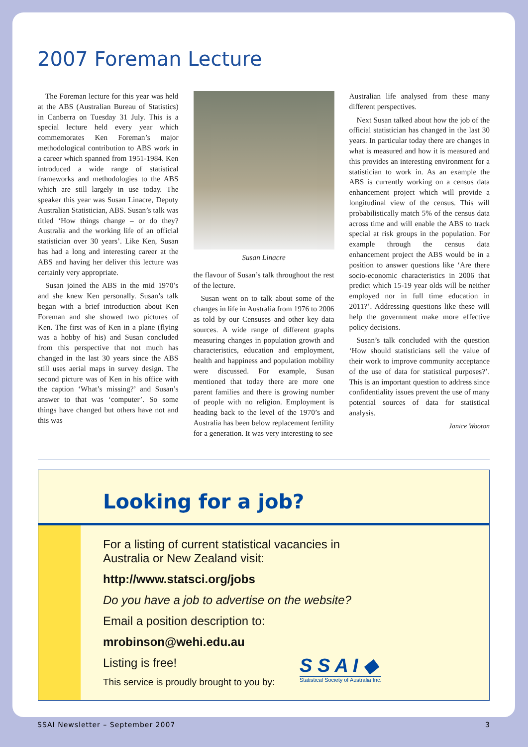2007 Foreman Lecture
The Foreman lecture for this year was held at the ABS (Australian Bureau of Statistics) in Canberra on Tuesday 31 July. This is a special lecture held every year which commemorates Ken Foreman’s major methodological contribution to ABS work in a career which spanned from 1951-1984. Ken introduced a wide range of statistical frameworks and methodologies to the ABS which are still largely in use today. The speaker this year was Susan Linacre, Deputy Australian Statistician, ABS. Susan’s talk was titled ‘How things change – or do they? Australia and the working life of an official statistician over 30 years’. Like Ken, Susan has had a long and interesting career at the ABS and having her deliver this lecture was certainly very appropriate.
Susan joined the ABS in the mid 1970’s and she knew Ken personally. Susan’s talk began with a brief introduction about Ken Foreman and she showed two pictures of Ken. The first was of Ken in a plane (flying was a hobby of his) and Susan concluded from this perspective that not much has changed in the last 30 years since the ABS still uses aerial maps in survey design. The second picture was of Ken in his office with the caption ‘What’s missing?’ and Susan’s answer to that was ‘computer’. So some things have changed but others have not and this was
Susan Linacre
the flavour of Susan’s talk throughout the rest of the lecture.
Susan went on to talk about some of the changes in life in Australia from 1976 to 2006 as told by our Censuses and other key data sources. A wide range of different graphs measuring changes in population growth and characteristics, education and employment, health and happiness and population mobility were discussed. For example, Susan mentioned that today there are more one parent families and there is growing number of people with no religion. Employment is heading back to the level of the 1970’s and Australia has been below replacement fertility for a generation. It was very interesting to see
Australian life analysed from these many different perspectives.
Next Susan talked about how the job of the official statistician has changed in the last 30 years. In particular today there are changes in what is measured and how it is measured and this provides an interesting environment for a statistician to work in. As an example the ABS is currently working on a census data enhancement project which will provide a longitudinal view of the census. This will probabilistically match 5% of the census data across time and will enable the ABS to track special at risk groups in the population. For example through the census data enhancement project the ABS would be in a position to answer questions like ‘Are there socio-economic characteristics in 2006 that predict which 15-19 year olds will be neither employed nor in full time education in 2011?’. Addressing questions like these will help the government make more effective policy decisions.
Susan’s talk concluded with the question ‘How should statisticians sell the value of their work to improve community acceptance of the use of data for statistical purposes?’. This is an important question to address since confidentiality issues prevent the use of many potential sources of data for statistical analysis.
Janice Wooton
Looking for a job?
For a listing of current statistical vacancies in
Australia or New Zealand visit:
http://www.statsci.org/jobs
Do you have a job to advertise on the website?
Email a position description to:
mrobinson@wehi.edu.au
Listing is free!
This service is proudly brought to you by:
S S A I ◆
Statistical Society of Australia Inc.
SSAI Newsletter – September 2007 3